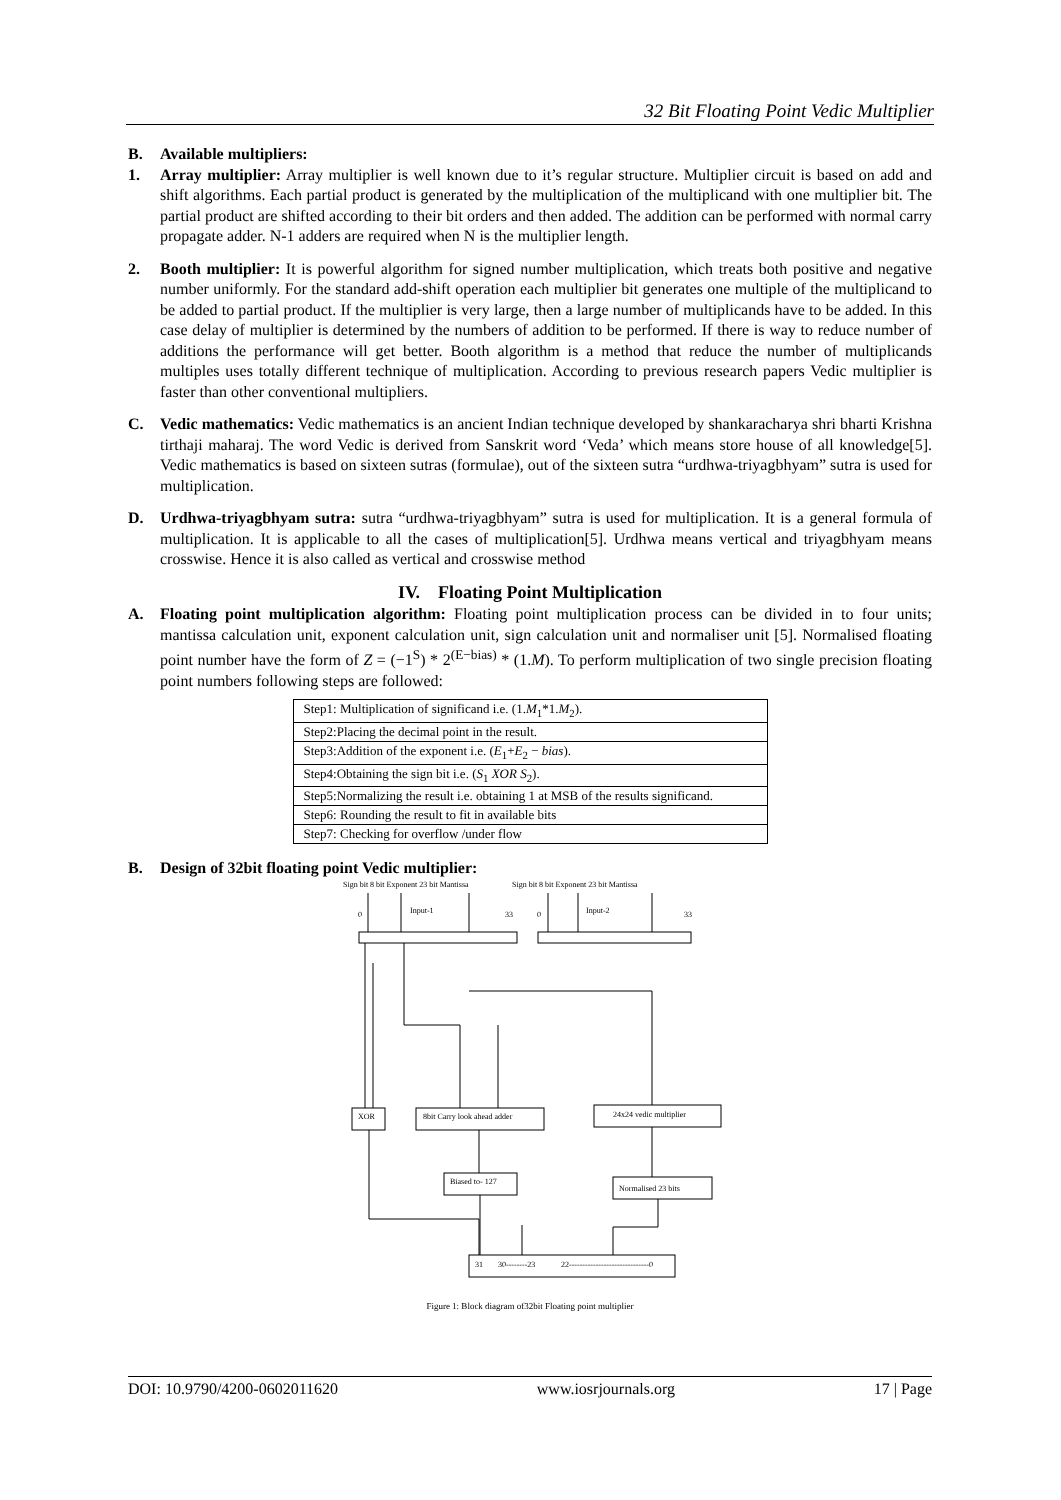32 Bit Floating Point Vedic Multiplier
B. Available multipliers:
1. Array multiplier: Array multiplier is well known due to it’s regular structure. Multiplier circuit is based on add and shift algorithms. Each partial product is generated by the multiplication of the multiplicand with one multiplier bit. The partial product are shifted according to their bit orders and then added. The addition can be performed with normal carry propagate adder. N-1 adders are required when N is the multiplier length.
2. Booth multiplier: It is powerful algorithm for signed number multiplication, which treats both positive and negative number uniformly. For the standard add-shift operation each multiplier bit generates one multiple of the multiplicand to be added to partial product. If the multiplier is very large, then a large number of multiplicands have to be added. In this case delay of multiplier is determined by the numbers of addition to be performed. If there is way to reduce number of additions the performance will get better. Booth algorithm is a method that reduce the number of multiplicands multiples uses totally different technique of multiplication. According to previous research papers Vedic multiplier is faster than other conventional multipliers.
C. Vedic mathematics: Vedic mathematics is an ancient Indian technique developed by shankaracharya shri bharti Krishna tirthaji maharaj. The word Vedic is derived from Sanskrit word ‘Veda’ which means store house of all knowledge[5]. Vedic mathematics is based on sixteen sutras (formulae), out of the sixteen sutra “urdhwa-triyagbhyam” sutra is used for multiplication.
D. Urdhwa-triyagbhyam sutra: sutra “urdhwa-triyagbhyam” sutra is used for multiplication. It is a general formula of multiplication. It is applicable to all the cases of multiplication[5]. Urdhwa means vertical and triyagbhyam means crosswise. Hence it is also called as vertical and crosswise method
IV. Floating Point Multiplication
A. Floating point multiplication algorithm: Floating point multiplication process can be divided in to four units; mantissa calculation unit, exponent calculation unit, sign calculation unit and normaliser unit [5]. Normalised floating point number have the form of Z = (−1<sup>S</sup>) * 2<sup>(E−bias)</sup> * (1.M). To perform multiplication of two single precision floating point numbers following steps are followed:
| Step1: Multiplication of significand i.e. (1. M<sub>1</sub>*1. M<sub>2</sub>). |
| Step2:Placing the decimal point in the result. |
| Step3:Addition of the exponent i.e. ( E<sub>1</sub>+ E<sub>2</sub> − bias ). |
| Step4:Obtaining the sign bit i.e. ( S<sub>1</sub> XOR S<sub>2</sub>). |
| Step5:Normalizing the result i.e. obtaining 1 at MSB of the results significand. |
| Step6: Rounding the result to fit in available bits |
| Step7: Checking for overflow /under flow |
B. Design of 32bit floating point Vedic multiplier:
Sign bit 8 bit Exponent 23 bit Mantissa
Sign bit 8 bit Exponent 23 bit Mantissa
Input-1
Input-2
0
33
0
33
XOR
8bit Carry look ahead adder
24x24 vedic multiplier
Biased to- 127
Normalised 23 bits
31
30--------23
22------------------------------0
Figure 1: Block diagram of32bit Floating point multiplier
DOI: 10.9790/4200-0602011620 www.iosrjournals.org 17 | Page